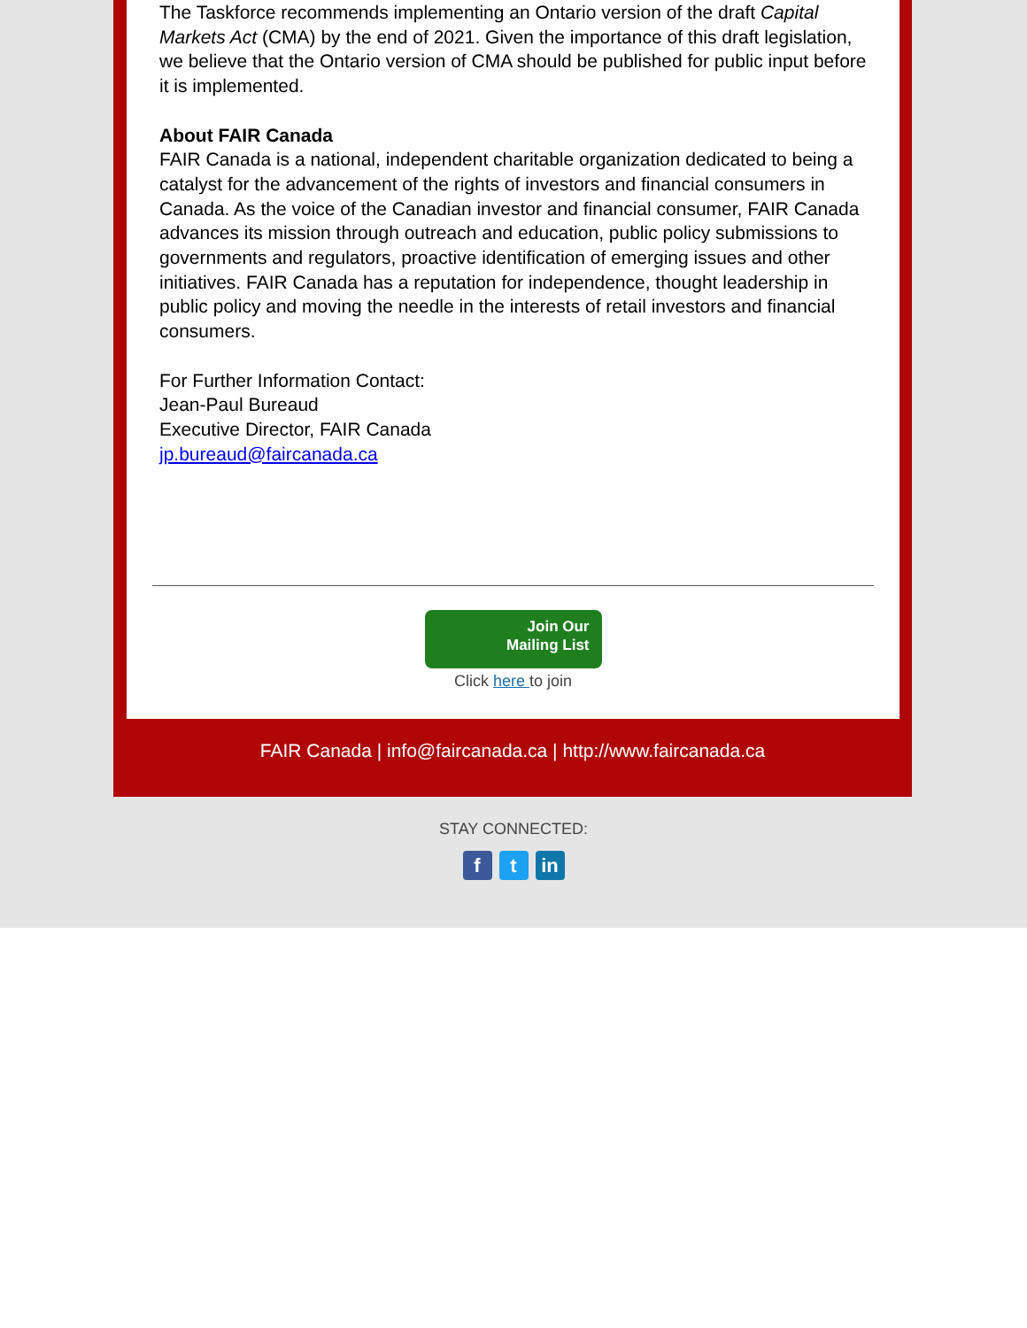The Taskforce recommends implementing an Ontario version of the draft Capital Markets Act (CMA) by the end of 2021. Given the importance of this draft legislation, we believe that the Ontario version of CMA should be published for public input before it is implemented.
About FAIR Canada
FAIR Canada is a national, independent charitable organization dedicated to being a catalyst for the advancement of the rights of investors and financial consumers in Canada. As the voice of the Canadian investor and financial consumer, FAIR Canada advances its mission through outreach and education, public policy submissions to governments and regulators, proactive identification of emerging issues and other initiatives. FAIR Canada has a reputation for independence, thought leadership in public policy and moving the needle in the interests of retail investors and financial consumers.
For Further Information Contact:
Jean-Paul Bureaud
Executive Director, FAIR Canada
jp.bureaud@faircanada.ca
Join Our
Mailing List
Click here to join
FAIR Canada | info@faircanada.ca | http://www.faircanada.ca
STAY CONNECTED:
ft in